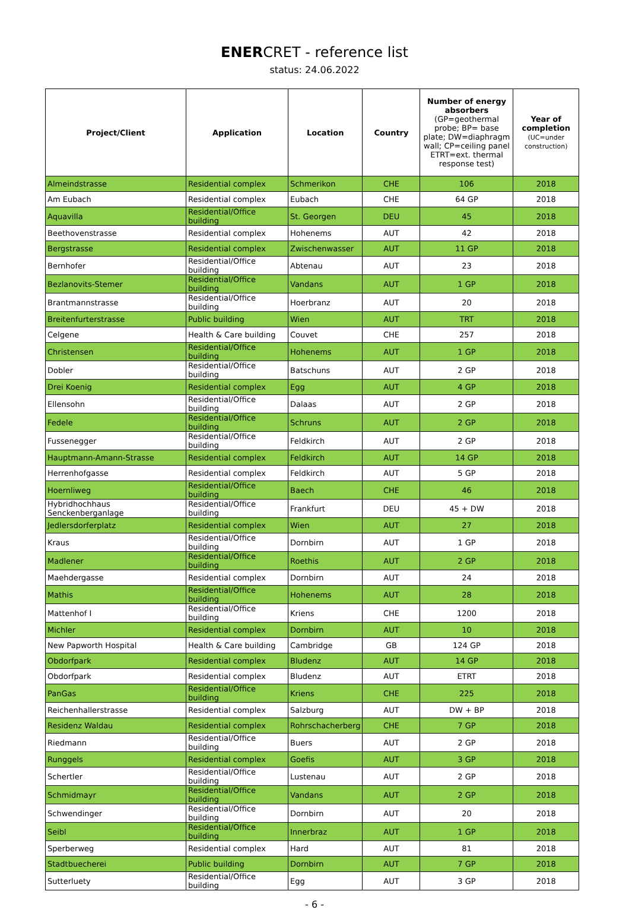ENERCRET - reference list
status: 24.06.2022
| Project/Client | Application | Location | Country | Number of energy absorbers (GP=geothermal probe; BP= base plate; DW=diaphragm wall; CP=ceiling panel ETRT=ext. thermal response test) | Year of completion (UC=under construction) |
| --- | --- | --- | --- | --- | --- |
| Almeindstrasse | Residential complex | Schmerikon | CHE | 106 | 2018 |
| Am Eubach | Residential complex | Eubach | CHE | 64 GP | 2018 |
| Aquavilla | Residential/Office building | St. Georgen | DEU | 45 | 2018 |
| Beethovenstrasse | Residential complex | Hohenems | AUT | 42 | 2018 |
| Bergstrasse | Residential complex | Zwischenwasser | AUT | 11 GP | 2018 |
| Bernhofer | Residential/Office building | Abtenau | AUT | 23 | 2018 |
| Bezlanovits-Stemer | Residential/Office building | Vandans | AUT | 1 GP | 2018 |
| Brantmannstrasse | Residential/Office building | Hoerbranz | AUT | 20 | 2018 |
| Breitenfurterstrasse | Public building | Wien | AUT | TRT | 2018 |
| Celgene | Health & Care building | Couvet | CHE | 257 | 2018 |
| Christensen | Residential/Office building | Hohenems | AUT | 1 GP | 2018 |
| Dobler | Residential/Office building | Batschuns | AUT | 2 GP | 2018 |
| Drei Koenig | Residential complex | Egg | AUT | 4 GP | 2018 |
| Ellensohn | Residential/Office building | Dalaas | AUT | 2 GP | 2018 |
| Fedele | Residential/Office building | Schruns | AUT | 2 GP | 2018 |
| Fussenegger | Residential/Office building | Feldkirch | AUT | 2 GP | 2018 |
| Hauptmann-Amann-Strasse | Residential complex | Feldkirch | AUT | 14 GP | 2018 |
| Herrenhofgasse | Residential complex | Feldkirch | AUT | 5 GP | 2018 |
| Hoernliweg | Residential/Office building | Baech | CHE | 46 | 2018 |
| Hybridhochhaus Senckenberganlage | Residential/Office building | Frankfurt | DEU | 45 + DW | 2018 |
| Jedlersdorferplatz | Residential complex | Wien | AUT | 27 | 2018 |
| Kraus | Residential/Office building | Dornbirn | AUT | 1 GP | 2018 |
| Madlener | Residential/Office building | Roethis | AUT | 2 GP | 2018 |
| Maehdergasse | Residential complex | Dornbirn | AUT | 24 | 2018 |
| Mathis | Residential/Office building | Hohenems | AUT | 28 | 2018 |
| Mattenhof I | Residential/Office building | Kriens | CHE | 1200 | 2018 |
| Michler | Residential complex | Dornbirn | AUT | 10 | 2018 |
| New Papworth Hospital | Health & Care building | Cambridge | GB | 124 GP | 2018 |
| Obdorfpark | Residential complex | Bludenz | AUT | 14 GP | 2018 |
| Obdorfpark | Residential complex | Bludenz | AUT | ETRT | 2018 |
| PanGas | Residential/Office building | Kriens | CHE | 225 | 2018 |
| Reichenhallerstrasse | Residential complex | Salzburg | AUT | DW + BP | 2018 |
| Residenz Waldau | Residential complex | Rohrschacherberg | CHE | 7 GP | 2018 |
| Riedmann | Residential/Office building | Buers | AUT | 2 GP | 2018 |
| Runggels | Residential complex | Goefis | AUT | 3 GP | 2018 |
| Schertler | Residential/Office building | Lustenau | AUT | 2 GP | 2018 |
| Schmidmayr | Residential/Office building | Vandans | AUT | 2 GP | 2018 |
| Schwendinger | Residential/Office building | Dornbirn | AUT | 20 | 2018 |
| Seibl | Residential/Office building | Innerbraz | AUT | 1 GP | 2018 |
| Sperberweg | Residential complex | Hard | AUT | 81 | 2018 |
| Stadtbuecherei | Public building | Dornbirn | AUT | 7 GP | 2018 |
| Sutterluety | Residential/Office building | Egg | AUT | 3 GP | 2018 |
- 6 -